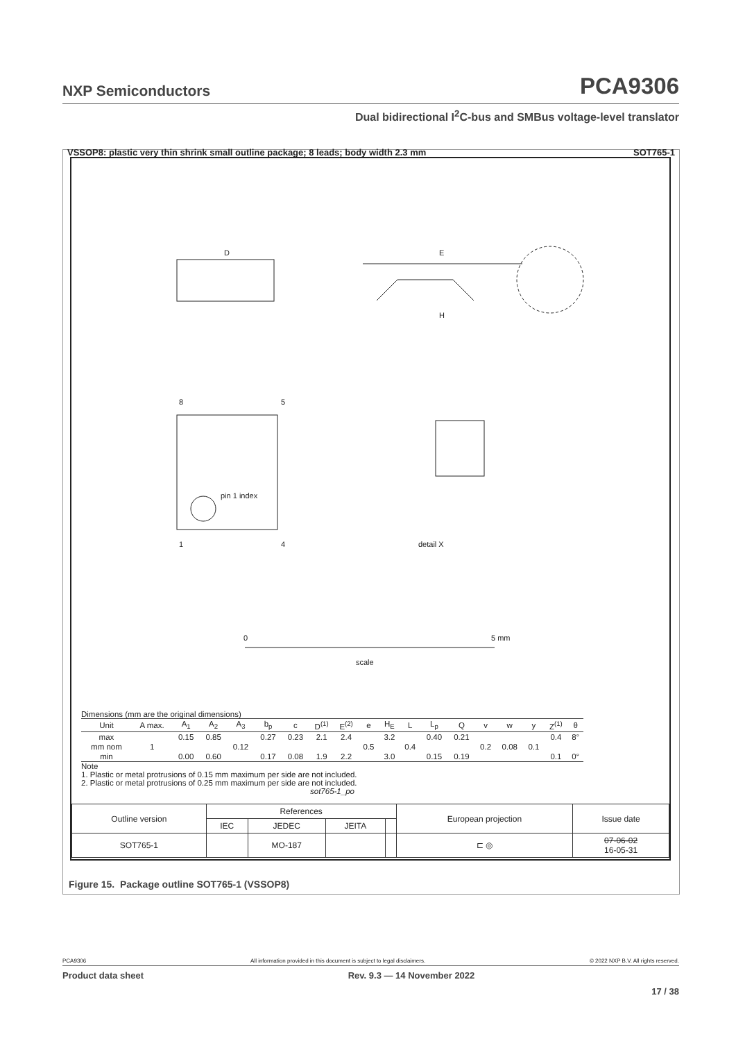NXP Semiconductors PCA9306
Dual bidirectional I<sup>2</sup>C-bus and SMBus voltage-level translator
VSSOP8: plastic very thin shrink small outline package; 8 leads; body width 2.3 mm SOT765-1
D
E
H
8
5
1
4
pin 1 index
detail X
0
5 mm
scale
Dimensions (mm are the original dimensions)
| Unit | A max. | A<sub>1</sub> | A<sub>2</sub> | A<sub>3</sub> | b<sub>p</sub> | c | D<sup>(1)</sup> | E<sup>(2)</sup> | e | H<sub>E</sub> | L | L<sub>p</sub> | Q | v | w | y | Z<sup>(1)</sup> | θ |
| --- | --- | --- | --- | --- | --- | --- | --- | --- | --- | --- | --- | --- | --- | --- | --- | --- | --- | --- |
| max | | 0.15 | 0.85 | | 0.27 | 0.23 | 2.1 | 2.4 | | 3.2 | | 0.40 | 0.21 | | | | 0.4 | 8° |
| mm nom | 1 | | | 0.12 | | | | | 0.5 | | 0.4 | | | 0.2 | 0.08 | 0.1 | | |
| min | | 0.00 | 0.60 | | 0.17 | 0.08 | 1.9 | 2.2 | | 3.0 | | 0.15 | 0.19 | | | | 0.1 | 0° |
Note
1. Plastic or metal protrusions of 0.15 mm maximum per side are not included.
2. Plastic or metal protrusions of 0.25 mm maximum per side are not included. sot765-1_po
| Outline version | References | | | | European projection | Issue date |
| | IEC | JEDEC | JEITA | | | |
| SOT765-1 | | MO-187 | | | ⊏ ◎ | 07-06-02 16-05-31 |
Figure 15. Package outline SOT765-1 (VSSOP8)
PCA9306 All information provided in this document is subject to legal disclaimers. © 2022 NXP B.V. All rights reserved.
Product data sheet Rev. 9.3 — 14 November 2022
17 / 38